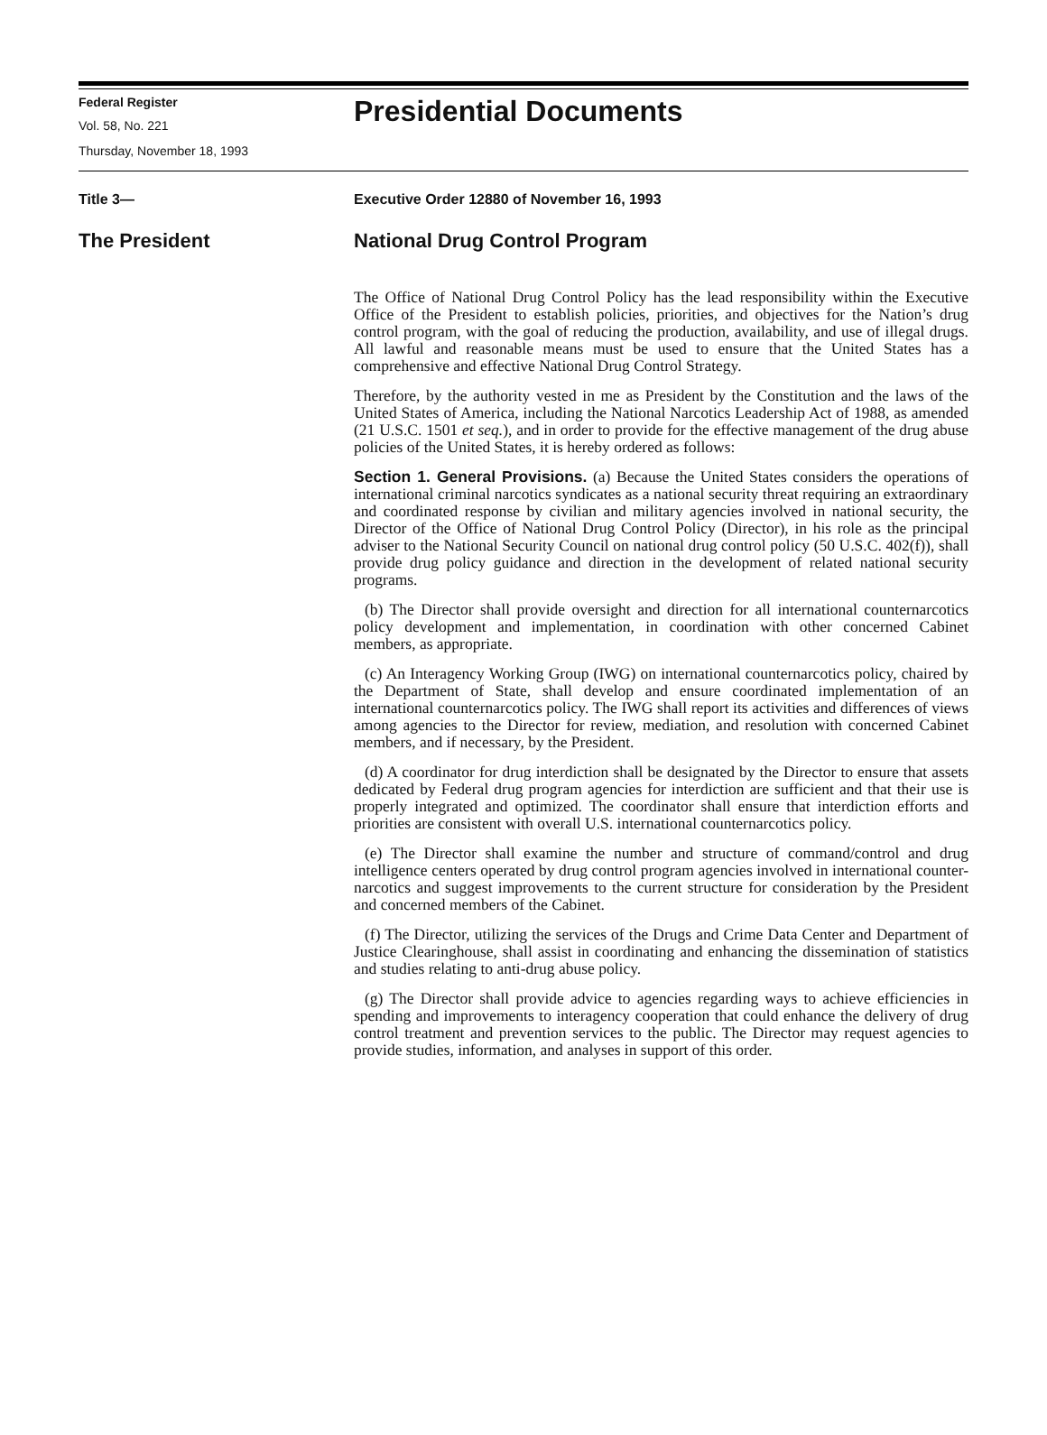Federal Register
Vol. 58, No. 221
Thursday, November 18, 1993
Presidential Documents
Title 3—
The President
Executive Order 12880 of November 16, 1993
National Drug Control Program
The Office of National Drug Control Policy has the lead responsibility within the Executive Office of the President to establish policies, priorities, and objectives for the Nation’s drug control program, with the goal of reducing the production, availability, and use of illegal drugs. All lawful and reasonable means must be used to ensure that the United States has a comprehensive and effective National Drug Control Strategy.
Therefore, by the authority vested in me as President by the Constitution and the laws of the United States of America, including the National Narcotics Leadership Act of 1988, as amended (21 U.S.C. 1501 et seq.), and in order to provide for the effective management of the drug abuse policies of the United States, it is hereby ordered as follows:
Section 1. General Provisions. (a) Because the United States considers the operations of international criminal narcotics syndicates as a national security threat requiring an extraordinary and coordinated response by civilian and military agencies involved in national security, the Director of the Office of National Drug Control Policy (Director), in his role as the principal adviser to the National Security Council on national drug control policy (50 U.S.C. 402(f)), shall provide drug policy guidance and direction in the development of related national security programs.
(b) The Director shall provide oversight and direction for all international counternarcotics policy development and implementation, in coordination with other concerned Cabinet members, as appropriate.
(c) An Interagency Working Group (IWG) on international counternarcotics policy, chaired by the Department of State, shall develop and ensure coordinated implementation of an international counternarcotics policy. The IWG shall report its activities and differences of views among agencies to the Director for review, mediation, and resolution with concerned Cabinet members, and if necessary, by the President.
(d) A coordinator for drug interdiction shall be designated by the Director to ensure that assets dedicated by Federal drug program agencies for interdiction are sufficient and that their use is properly integrated and optimized. The coordinator shall ensure that interdiction efforts and priorities are consistent with overall U.S. international counternarcotics policy.
(e) The Director shall examine the number and structure of command/control and drug intelligence centers operated by drug control program agencies involved in international counter-narcotics and suggest improvements to the current structure for consideration by the President and concerned members of the Cabinet.
(f) The Director, utilizing the services of the Drugs and Crime Data Center and Department of Justice Clearinghouse, shall assist in coordinating and enhancing the dissemination of statistics and studies relating to anti-drug abuse policy.
(g) The Director shall provide advice to agencies regarding ways to achieve efficiencies in spending and improvements to interagency cooperation that could enhance the delivery of drug control treatment and prevention services to the public. The Director may request agencies to provide studies, information, and analyses in support of this order.